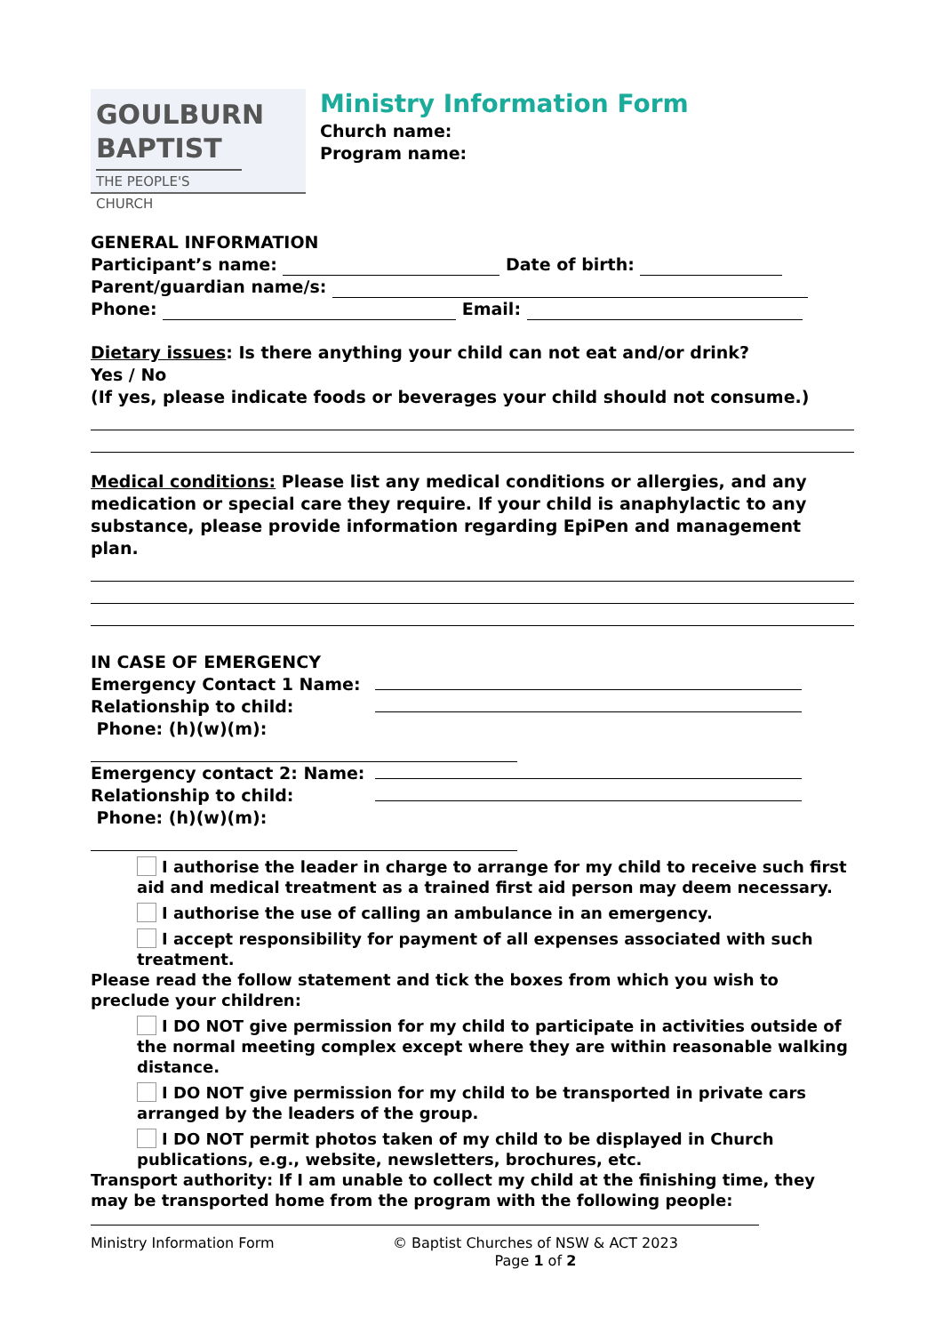GOULBURN
BAPTIST
THE PEOPLE'S CHURCH
Ministry Information Form
Church name:
Program name:
GENERAL INFORMATION
Participant’s name: Date of birth:
Parent/guardian name/s:
Phone: Email:
Dietary issues: Is there anything your child can not eat and/or drink?
Yes / No
(If yes, please indicate foods or beverages your child should not consume.)
Medical conditions: Please list any medical conditions or allergies, and any medication or special care they require. If your child is anaphylactic to any substance, please provide information regarding EpiPen and management plan.
IN CASE OF EMERGENCY
Emergency Contact 1 Name:
Relationship to child:
Phone: (h)(w)(m):
Emergency contact 2: Name:
Relationship to child:
Phone: (h)(w)(m):
I authorise the leader in charge to arrange for my child to receive such first aid and medical treatment as a trained first aid person may deem necessary.
I authorise the use of calling an ambulance in an emergency.
I accept responsibility for payment of all expenses associated with such treatment.
Please read the follow statement and tick the boxes from which you wish to preclude your children:
I DO NOT give permission for my child to participate in activities outside of the normal meeting complex except where they are within reasonable walking distance.
I DO NOT give permission for my child to be transported in private cars arranged by the leaders of the group.
I DO NOT permit photos taken of my child to be displayed in Church publications, e.g., website, newsletters, brochures, etc.
Transport authority: If I am unable to collect my child at the finishing time, they may be transported home from the program with the following people:
Ministry Information Form © Baptist Churches of NSW & ACT 2023
Page 1 of 2